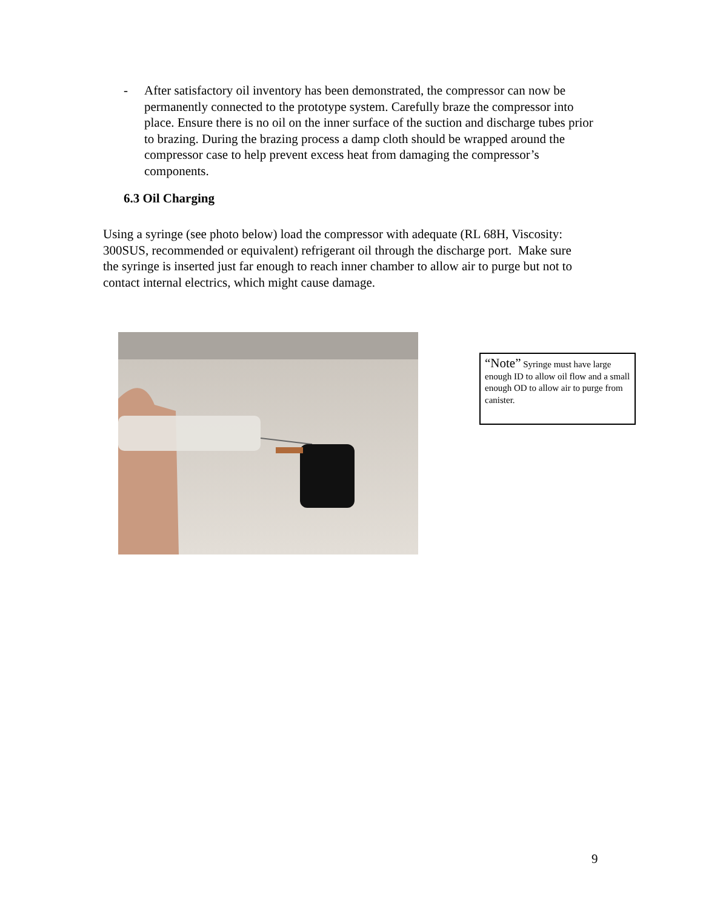- After satisfactory oil inventory has been demonstrated, the compressor can now be permanently connected to the prototype system. Carefully braze the compressor into place. Ensure there is no oil on the inner surface of the suction and discharge tubes prior to brazing. During the brazing process a damp cloth should be wrapped around the compressor case to help prevent excess heat from damaging the compressor’s components.
6.3 Oil Charging
Using a syringe (see photo below) load the compressor with adequate (RL 68H, Viscosity: 300SUS, recommended or equivalent) refrigerant oil through the discharge port. Make sure the syringe is inserted just far enough to reach inner chamber to allow air to purge but not to contact internal electrics, which might cause damage.
“Note” Syringe must have large enough ID to allow oil flow and a small enough OD to allow air to purge from canister.
9